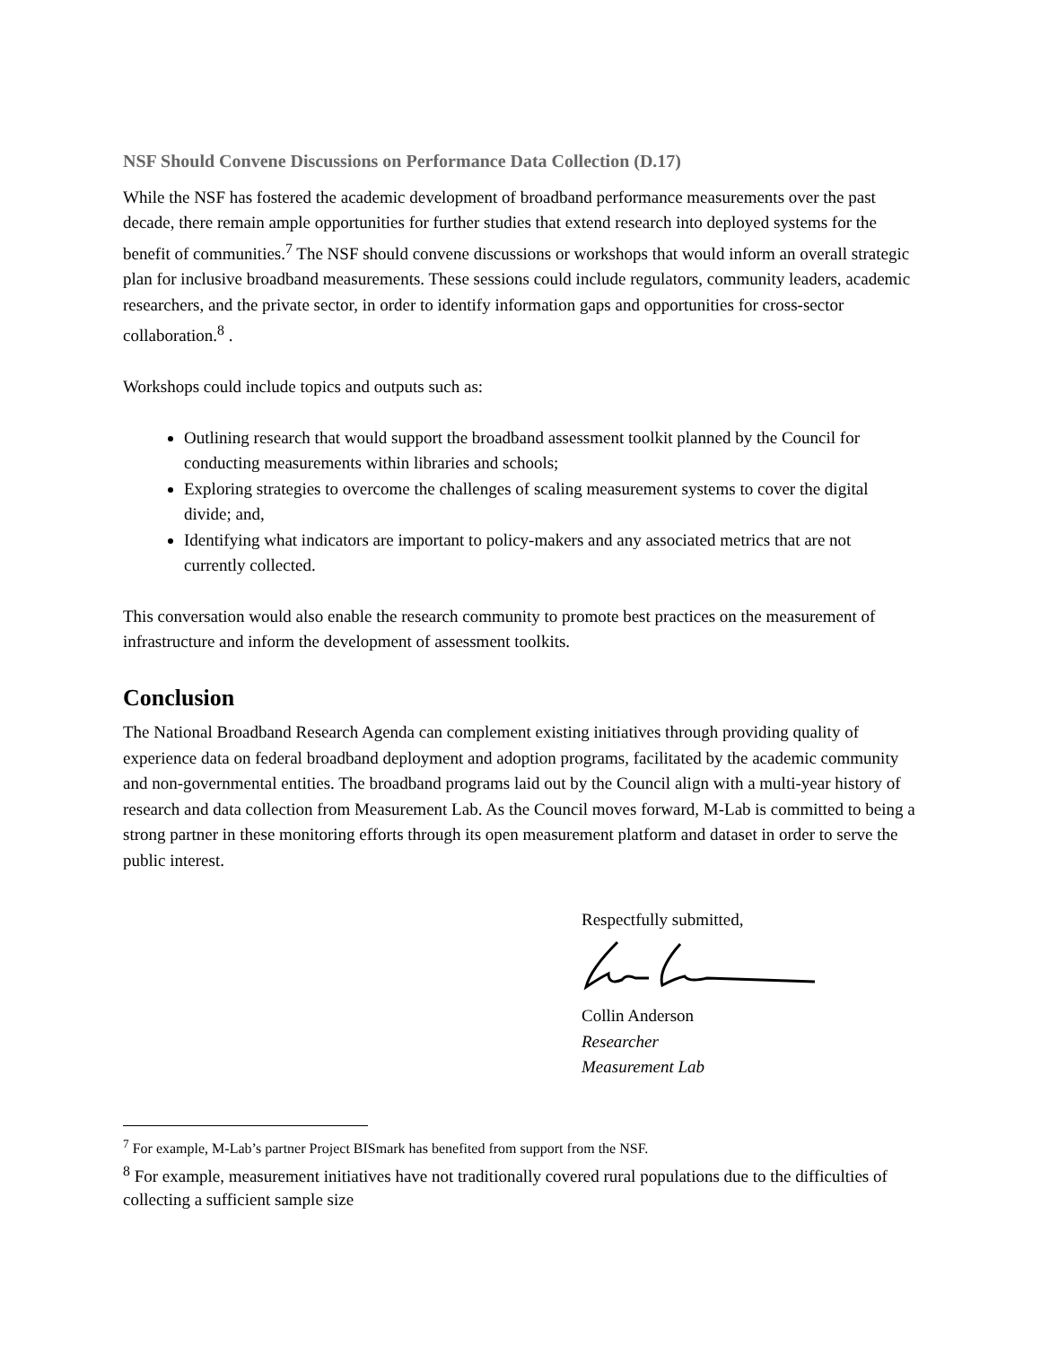NSF Should Convene Discussions on Performance Data Collection (D.17)
While the NSF has fostered the academic development of broadband performance measurements over the past decade, there remain ample opportunities for further studies that extend research into deployed systems for the benefit of communities.<sup>7</sup> The NSF should convene discussions or workshops that would inform an overall strategic plan for inclusive broadband measurements. These sessions could include regulators, community leaders, academic researchers, and the private sector, in order to identify information gaps and opportunities for cross-sector collaboration.<sup>8</sup> .
Workshops could include topics and outputs such as:
Outlining research that would support the broadband assessment toolkit planned by the Council for conducting measurements within libraries and schools;
Exploring strategies to overcome the challenges of scaling measurement systems to cover the digital divide; and,
Identifying what indicators are important to policy-makers and any associated metrics that are not currently collected.
This conversation would also enable the research community to promote best practices on the measurement of infrastructure and inform the development of assessment toolkits.
Conclusion
The National Broadband Research Agenda can complement existing initiatives through providing quality of experience data on federal broadband deployment and adoption programs, facilitated by the academic community and non-governmental entities. The broadband programs laid out by the Council align with a multi-year history of research and data collection from Measurement Lab. As the Council moves forward, M-Lab is committed to being a strong partner in these monitoring efforts through its open measurement platform and dataset in order to serve the public interest.
Respectfully submitted,
Collin Anderson
Researcher
Measurement Lab
<sup>7</sup> For example, M-Lab’s partner Project BISmark has benefited from support from the NSF.
<sup>8</sup> For example, measurement initiatives have not traditionally covered rural populations due to the difficulties of collecting a sufficient sample size